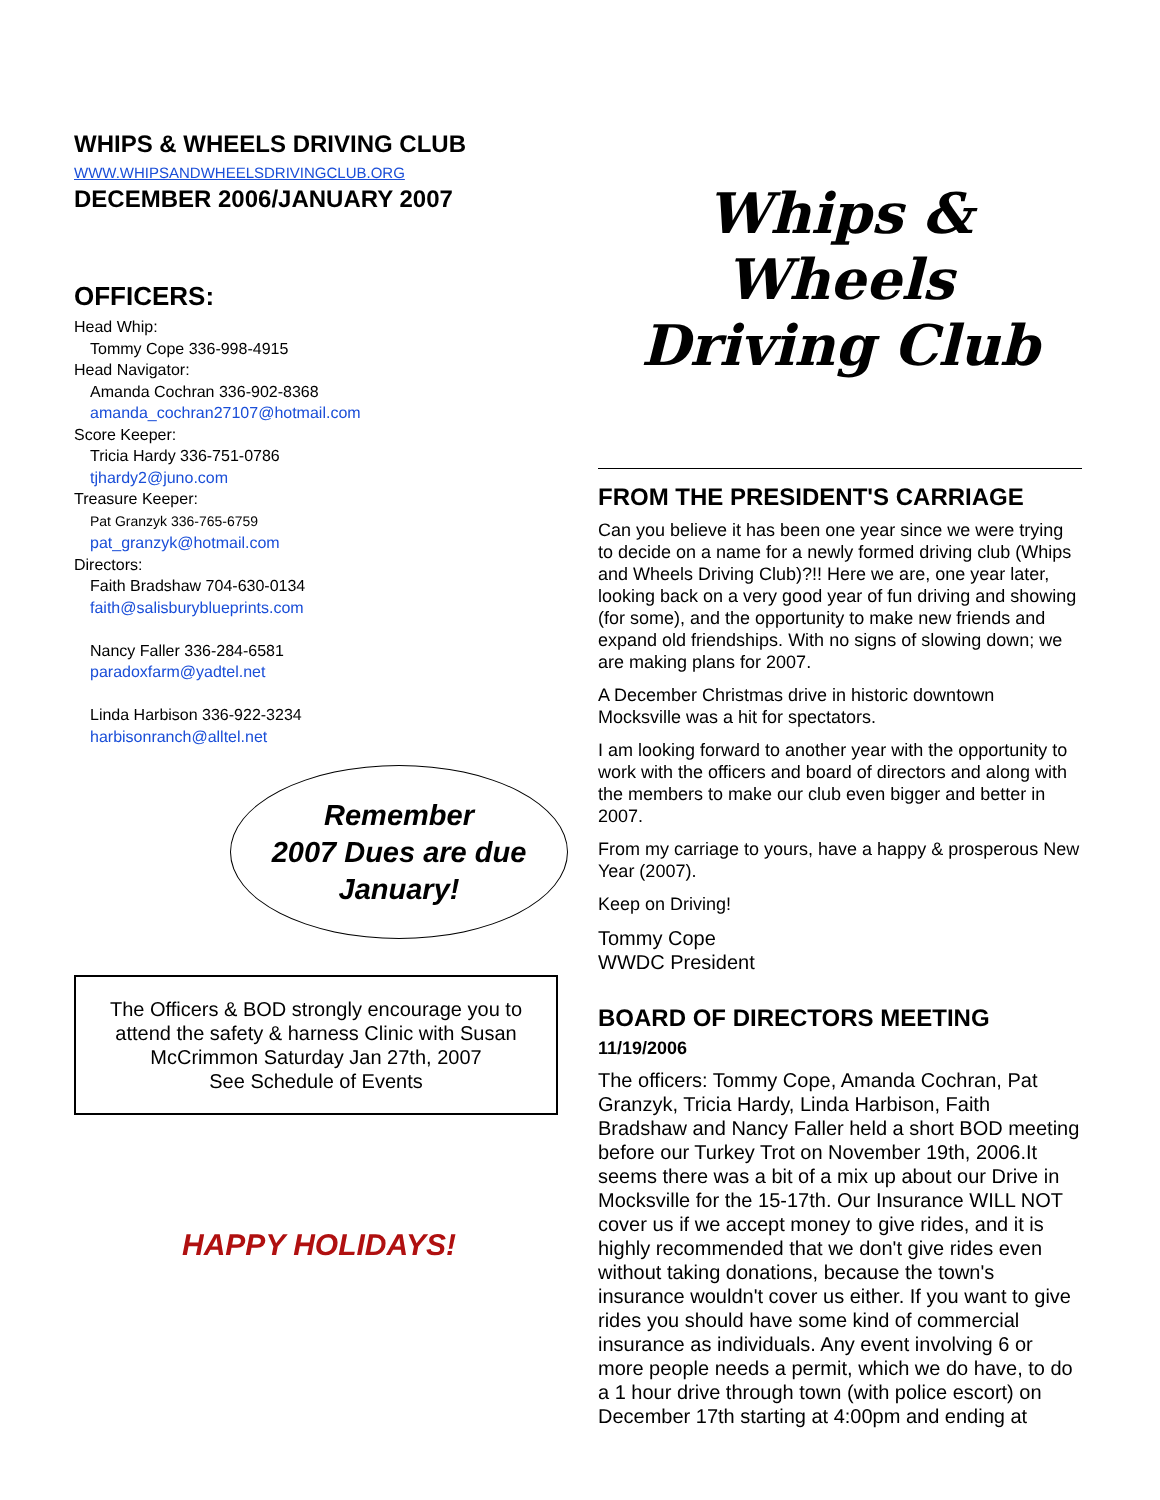WHIPS & WHEELS DRIVING CLUB
WWW.WHIPSANDWHEELSDRIVINGCLUB.ORG
DECEMBER 2006/JANUARY 2007
OFFICERS:
Head Whip:
Tommy Cope 336-998-4915
Head Navigator:
Amanda Cochran 336-902-8368
amanda_cochran27107@hotmail.com
Score Keeper:
Tricia Hardy 336-751-0786
tjhardy2@juno.com
Treasure Keeper:
Pat Granzyk 336-765-6759
pat_granzyk@hotmail.com
Directors:
Faith Bradshaw 704-630-0134
faith@salisburyblueprints.com
Nancy Faller 336-284-6581
paradoxfarm@yadtel.net
Linda Harbison 336-922-3234
harbisonranch@alltel.net
Remember
2007 Dues are due
January!
The Officers & BOD strongly encourage you to attend the safety & harness Clinic with Susan McCrimmon Saturday Jan 27th, 2007
See Schedule of Events
HAPPY HOLIDAYS!
Whips & Wheels
Driving Club
FROM THE PRESIDENT'S CARRIAGE
Can you believe it has been one year since we were trying to decide on a name for a newly formed driving club (Whips and Wheels Driving Club)?!! Here we are, one year later, looking back on a very good year of fun driving and showing (for some), and the opportunity to make new friends and expand old friendships. With no signs of slowing down; we are making plans for 2007.
A December Christmas drive in historic downtown Mocksville was a hit for spectators.
I am looking forward to another year with the opportunity to work with the officers and board of directors and along with the members to make our club even bigger and better in 2007.
From my carriage to yours, have a happy & prosperous New Year (2007).
Keep on Driving!
Tommy Cope
WWDC President
BOARD OF DIRECTORS MEETING 11/19/2006
The officers: Tommy Cope, Amanda Cochran, Pat Granzyk, Tricia Hardy, Linda Harbison, Faith Bradshaw and Nancy Faller held a short BOD meeting before our Turkey Trot on November 19th, 2006.It seems there was a bit of a mix up about our Drive in Mocksville for the 15-17th. Our Insurance WILL NOT cover us if we accept money to give rides, and it is highly recommended that we don't give rides even without taking donations, because the town's insurance wouldn't cover us either. If you want to give rides you should have some kind of commercial insurance as individuals. Any event involving 6 or more people needs a permit, which we do have, to do a 1 hour drive through town (with police escort) on December 17th starting at 4:00pm and ending at